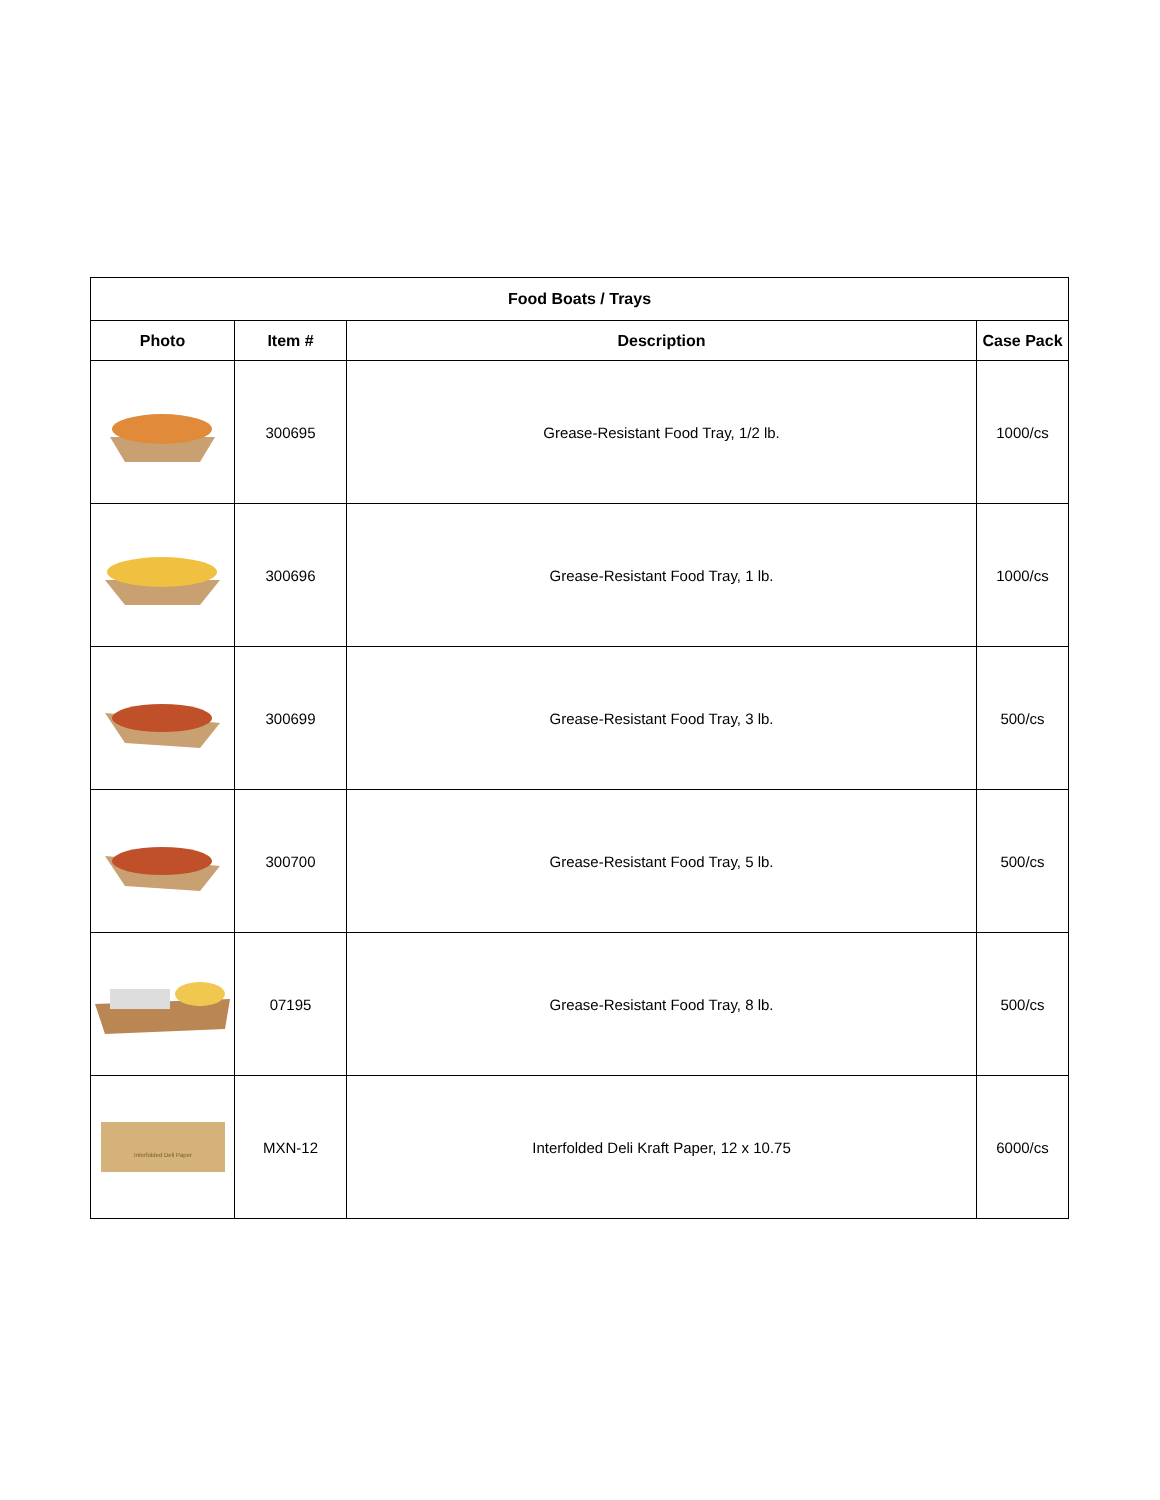| Food Boats / Trays | | | |
| --- | --- | --- | --- |
| Photo | Item # | Description | Case Pack |
| | 300695 | Grease-Resistant Food Tray, 1/2 lb. | 1000/cs |
| | 300696 | Grease-Resistant Food Tray, 1 lb. | 1000/cs |
| | 300699 | Grease-Resistant Food Tray, 3 lb. | 500/cs |
| | 300700 | Grease-Resistant Food Tray, 5 lb. | 500/cs |
| | 07195 | Grease-Resistant Food Tray, 8 lb. | 500/cs |
| Interfolded Deli Paper | MXN-12 | Interfolded Deli Kraft Paper, 12 x 10.75 | 6000/cs |